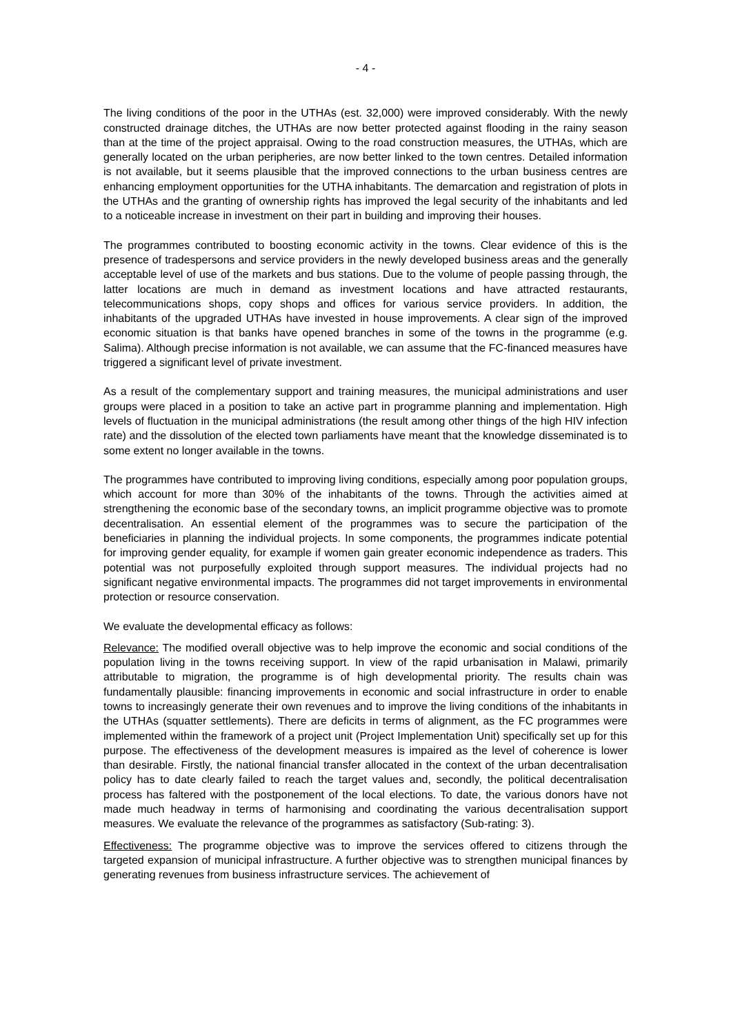- 4 -
The living conditions of the poor in the UTHAs (est. 32,000) were improved considerably. With the newly constructed drainage ditches, the UTHAs are now better protected against flooding in the rainy season than at the time of the project appraisal. Owing to the road construction measures, the UTHAs, which are generally located on the urban peripheries, are now better linked to the town centres. Detailed information is not available, but it seems plausible that the improved connections to the urban business centres are enhancing employment opportunities for the UTHA inhabitants. The demarcation and registration of plots in the UTHAs and the granting of ownership rights has improved the legal security of the inhabitants and led to a noticeable increase in investment on their part in building and improving their houses.
The programmes contributed to boosting economic activity in the towns. Clear evidence of this is the presence of tradespersons and service providers in the newly developed business areas and the generally acceptable level of use of the markets and bus stations. Due to the volume of people passing through, the latter locations are much in demand as investment locations and have attracted restaurants, telecommunications shops, copy shops and offices for various service providers. In addition, the inhabitants of the upgraded UTHAs have invested in house improvements. A clear sign of the improved economic situation is that banks have opened branches in some of the towns in the programme (e.g. Salima). Although precise information is not available, we can assume that the FC-financed measures have triggered a significant level of private investment.
As a result of the complementary support and training measures, the municipal administrations and user groups were placed in a position to take an active part in programme planning and implementation. High levels of fluctuation in the municipal administrations (the result among other things of the high HIV infection rate) and the dissolution of the elected town parliaments have meant that the knowledge disseminated is to some extent no longer available in the towns.
The programmes have contributed to improving living conditions, especially among poor population groups, which account for more than 30% of the inhabitants of the towns. Through the activities aimed at strengthening the economic base of the secondary towns, an implicit programme objective was to promote decentralisation. An essential element of the programmes was to secure the participation of the beneficiaries in planning the individual projects. In some components, the programmes indicate potential for improving gender equality, for example if women gain greater economic independence as traders. This potential was not purposefully exploited through support measures. The individual projects had no significant negative environmental impacts. The programmes did not target improvements in environmental protection or resource conservation.
We evaluate the developmental efficacy as follows:
Relevance: The modified overall objective was to help improve the economic and social conditions of the population living in the towns receiving support. In view of the rapid urbanisation in Malawi, primarily attributable to migration, the programme is of high developmental priority. The results chain was fundamentally plausible: financing improvements in economic and social infrastructure in order to enable towns to increasingly generate their own revenues and to improve the living conditions of the inhabitants in the UTHAs (squatter settlements). There are deficits in terms of alignment, as the FC programmes were implemented within the framework of a project unit (Project Implementation Unit) specifically set up for this purpose. The effectiveness of the development measures is impaired as the level of coherence is lower than desirable. Firstly, the national financial transfer allocated in the context of the urban decentralisation policy has to date clearly failed to reach the target values and, secondly, the political decentralisation process has faltered with the postponement of the local elections. To date, the various donors have not made much headway in terms of harmonising and coordinating the various decentralisation support measures. We evaluate the relevance of the programmes as satisfactory (Sub-rating: 3).
Effectiveness: The programme objective was to improve the services offered to citizens through the targeted expansion of municipal infrastructure. A further objective was to strengthen municipal finances by generating revenues from business infrastructure services. The achievement of